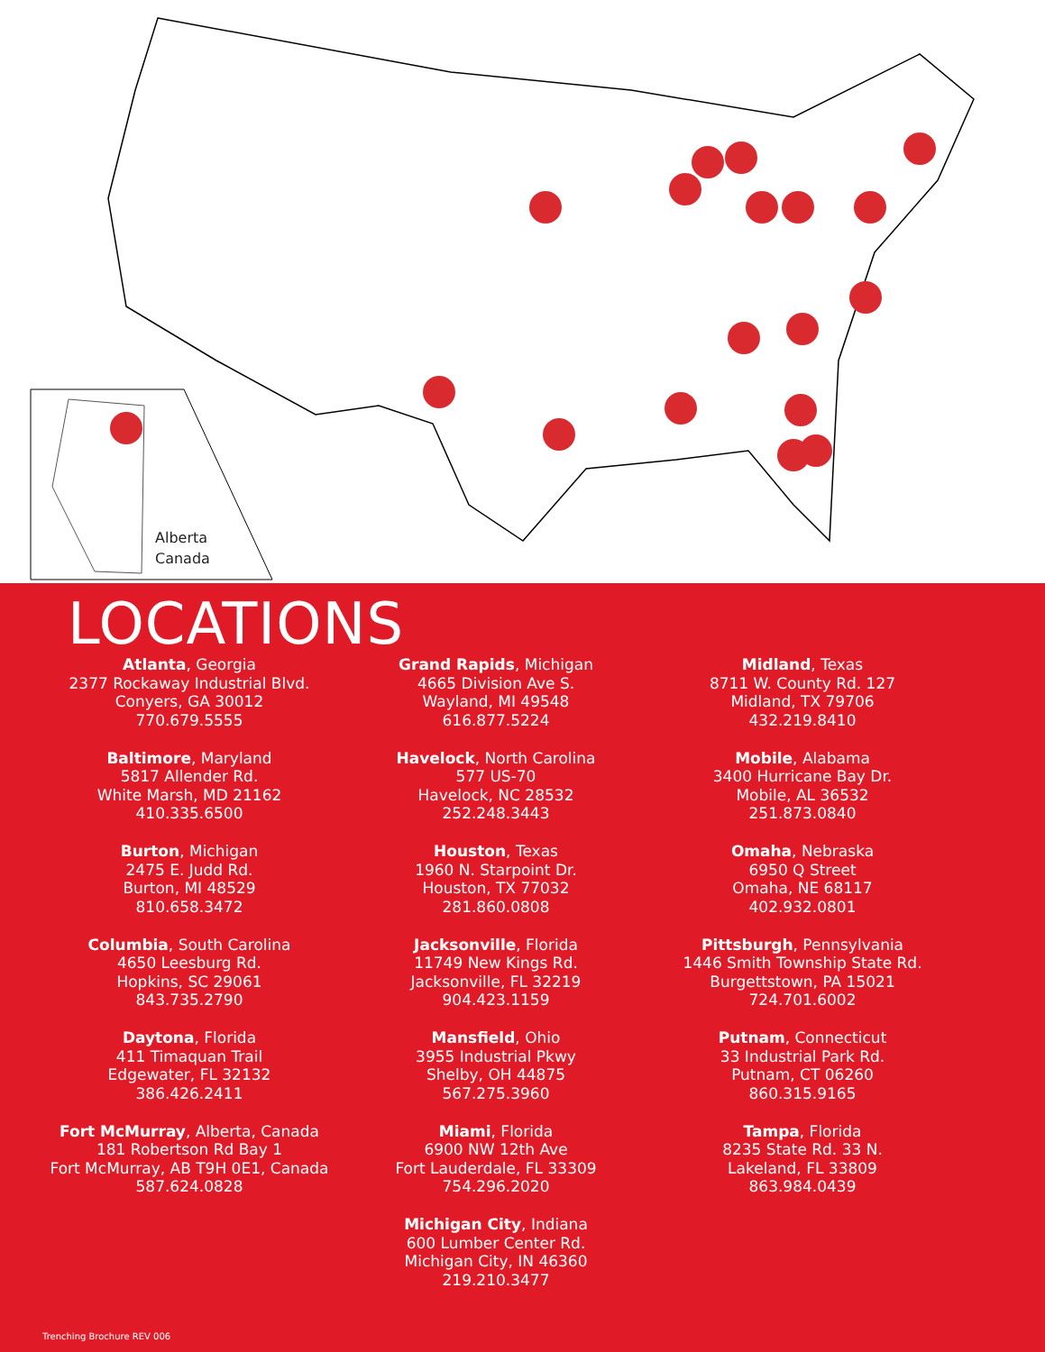Alberta
Canada
LOCATIONS
Atlanta, Georgia
2377 Rockaway Industrial Blvd.
Conyers, GA 30012
770.679.5555
Baltimore, Maryland
5817 Allender Rd.
White Marsh, MD 21162
410.335.6500
Burton, Michigan
2475 E. Judd Rd.
Burton, MI 48529
810.658.3472
Columbia, South Carolina
4650 Leesburg Rd.
Hopkins, SC 29061
843.735.2790
Daytona, Florida
411 Timaquan Trail
Edgewater, FL 32132
386.426.2411
Fort McMurray, Alberta, Canada
181 Robertson Rd Bay 1
Fort McMurray, AB T9H 0E1, Canada
587.624.0828
Grand Rapids, Michigan
4665 Division Ave S.
Wayland, MI 49548
616.877.5224
Havelock, North Carolina
577 US-70
Havelock, NC 28532
252.248.3443
Houston, Texas
1960 N. Starpoint Dr.
Houston, TX 77032
281.860.0808
Jacksonville, Florida
11749 New Kings Rd.
Jacksonville, FL 32219
904.423.1159
Mansfield, Ohio
3955 Industrial Pkwy
Shelby, OH 44875
567.275.3960
Miami, Florida
6900 NW 12th Ave
Fort Lauderdale, FL 33309
754.296.2020
Michigan City, Indiana
600 Lumber Center Rd.
Michigan City, IN 46360
219.210.3477
Midland, Texas
8711 W. County Rd. 127
Midland, TX 79706
432.219.8410
Mobile, Alabama
3400 Hurricane Bay Dr.
Mobile, AL 36532
251.873.0840
Omaha, Nebraska
6950 Q Street
Omaha, NE 68117
402.932.0801
Pittsburgh, Pennsylvania
1446 Smith Township State Rd.
Burgettstown, PA 15021
724.701.6002
Putnam, Connecticut
33 Industrial Park Rd.
Putnam, CT 06260
860.315.9165
Tampa, Florida
8235 State Rd. 33 N.
Lakeland, FL 33809
863.984.0439
Trenching Brochure REV 006